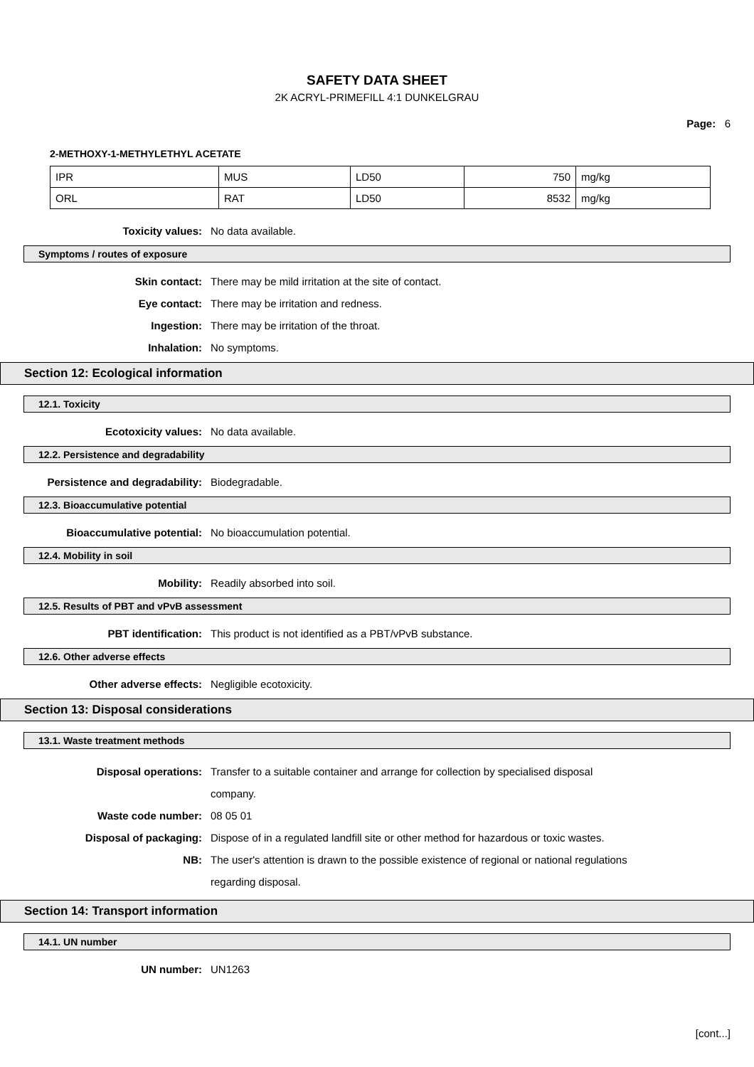SAFETY DATA SHEET
2K ACRYL-PRIMEFILL 4:1 DUNKELGRAU
Page: 6
2-METHOXY-1-METHYLETHYL ACETATE
| IPR | MUS | LD50 | 750 | mg/kg |
| ORL | RAT | LD50 | 8532 | mg/kg |
Toxicity values: No data available.
Symptoms / routes of exposure
Skin contact: There may be mild irritation at the site of contact.
Eye contact: There may be irritation and redness.
Ingestion: There may be irritation of the throat.
Inhalation: No symptoms.
Section 12: Ecological information
12.1. Toxicity
Ecotoxicity values: No data available.
12.2. Persistence and degradability
Persistence and degradability: Biodegradable.
12.3. Bioaccumulative potential
Bioaccumulative potential: No bioaccumulation potential.
12.4. Mobility in soil
Mobility: Readily absorbed into soil.
12.5. Results of PBT and vPvB assessment
PBT identification: This product is not identified as a PBT/vPvB substance.
12.6. Other adverse effects
Other adverse effects: Negligible ecotoxicity.
Section 13: Disposal considerations
13.1. Waste treatment methods
Disposal operations: Transfer to a suitable container and arrange for collection by specialised disposal company.
Waste code number: 08 05 01
Disposal of packaging: Dispose of in a regulated landfill site or other method for hazardous or toxic wastes.
NB: The user's attention is drawn to the possible existence of regional or national regulations regarding disposal.
Section 14: Transport information
14.1. UN number
UN number: UN1263
[cont...]